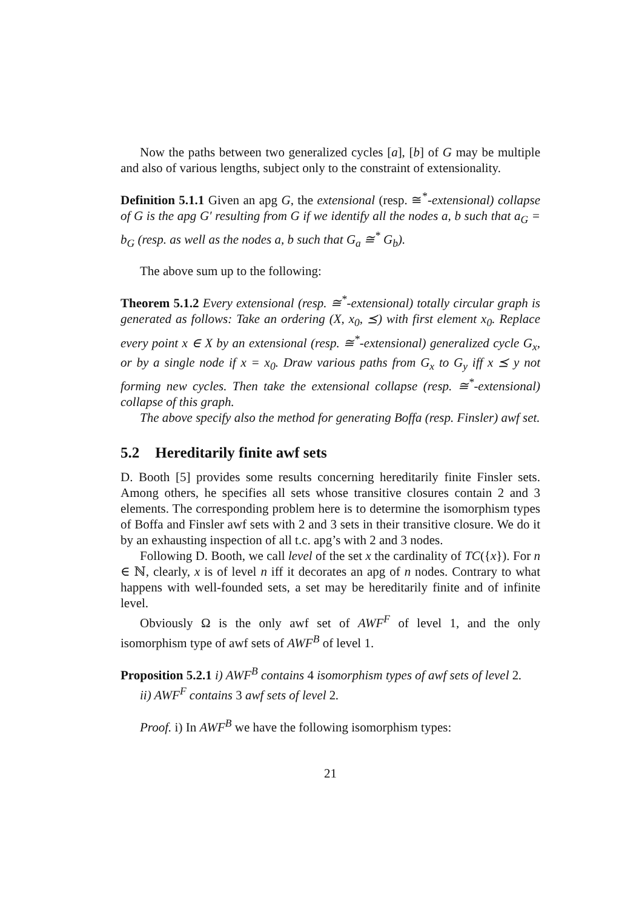Now the paths between two generalized cycles [a], [b] of G may be multiple and also of various lengths, subject only to the constraint of extensionality.
Definition 5.1.1 Given an apg G, the extensional (resp. ≅<sup>*</sup>-extensional) collapse of G is the apg G′ resulting from G if we identify all the nodes a, b such that a<sub>G</sub> = b<sub>G</sub> (resp. as well as the nodes a, b such that G<sub>a</sub> ≅<sup>*</sup> G<sub>b</sub>).
The above sum up to the following:
Theorem 5.1.2 Every extensional (resp. ≅<sup>*</sup>-extensional) totally circular graph is generated as follows: Take an ordering (X, x<sub>0</sub>, ⪯) with first element x<sub>0</sub>. Replace every point x ∈ X by an extensional (resp. ≅<sup>*</sup>-extensional) generalized cycle G<sub>x</sub>, or by a single node if x = x<sub>0</sub>. Draw various paths from G<sub>x</sub> to G<sub>y</sub> iff x ⪯ y not forming new cycles. Then take the extensional collapse (resp. ≅<sup>*</sup>-extensional) collapse of this graph.
The above specify also the method for generating Boffa (resp. Finsler) awf set.
5.2 Hereditarily finite awf sets
D. Booth [5] provides some results concerning hereditarily finite Finsler sets. Among others, he specifies all sets whose transitive closures contain 2 and 3 elements. The corresponding problem here is to determine the isomorphism types of Boffa and Finsler awf sets with 2 and 3 sets in their transitive closure. We do it by an exhausting inspection of all t.c. apg’s with 2 and 3 nodes.
Following D. Booth, we call level of the set x the cardinality of TC({x}). For n ∈ ℕ, clearly, x is of level n iff it decorates an apg of n nodes. Contrary to what happens with well-founded sets, a set may be hereditarily finite and of infinite level.
Obviously Ω is the only awf set of AWF<sup>F</sup> of level 1, and the only isomorphism type of awf sets of AWF<sup>B</sup> of level 1.
Proposition 5.2.1 i) AWF<sup>B</sup> contains 4 isomorphism types of awf sets of level 2.
ii) AWF<sup>F</sup> contains 3 awf sets of level 2.
Proof. i) In AWF<sup>B</sup> we have the following isomorphism types:
21